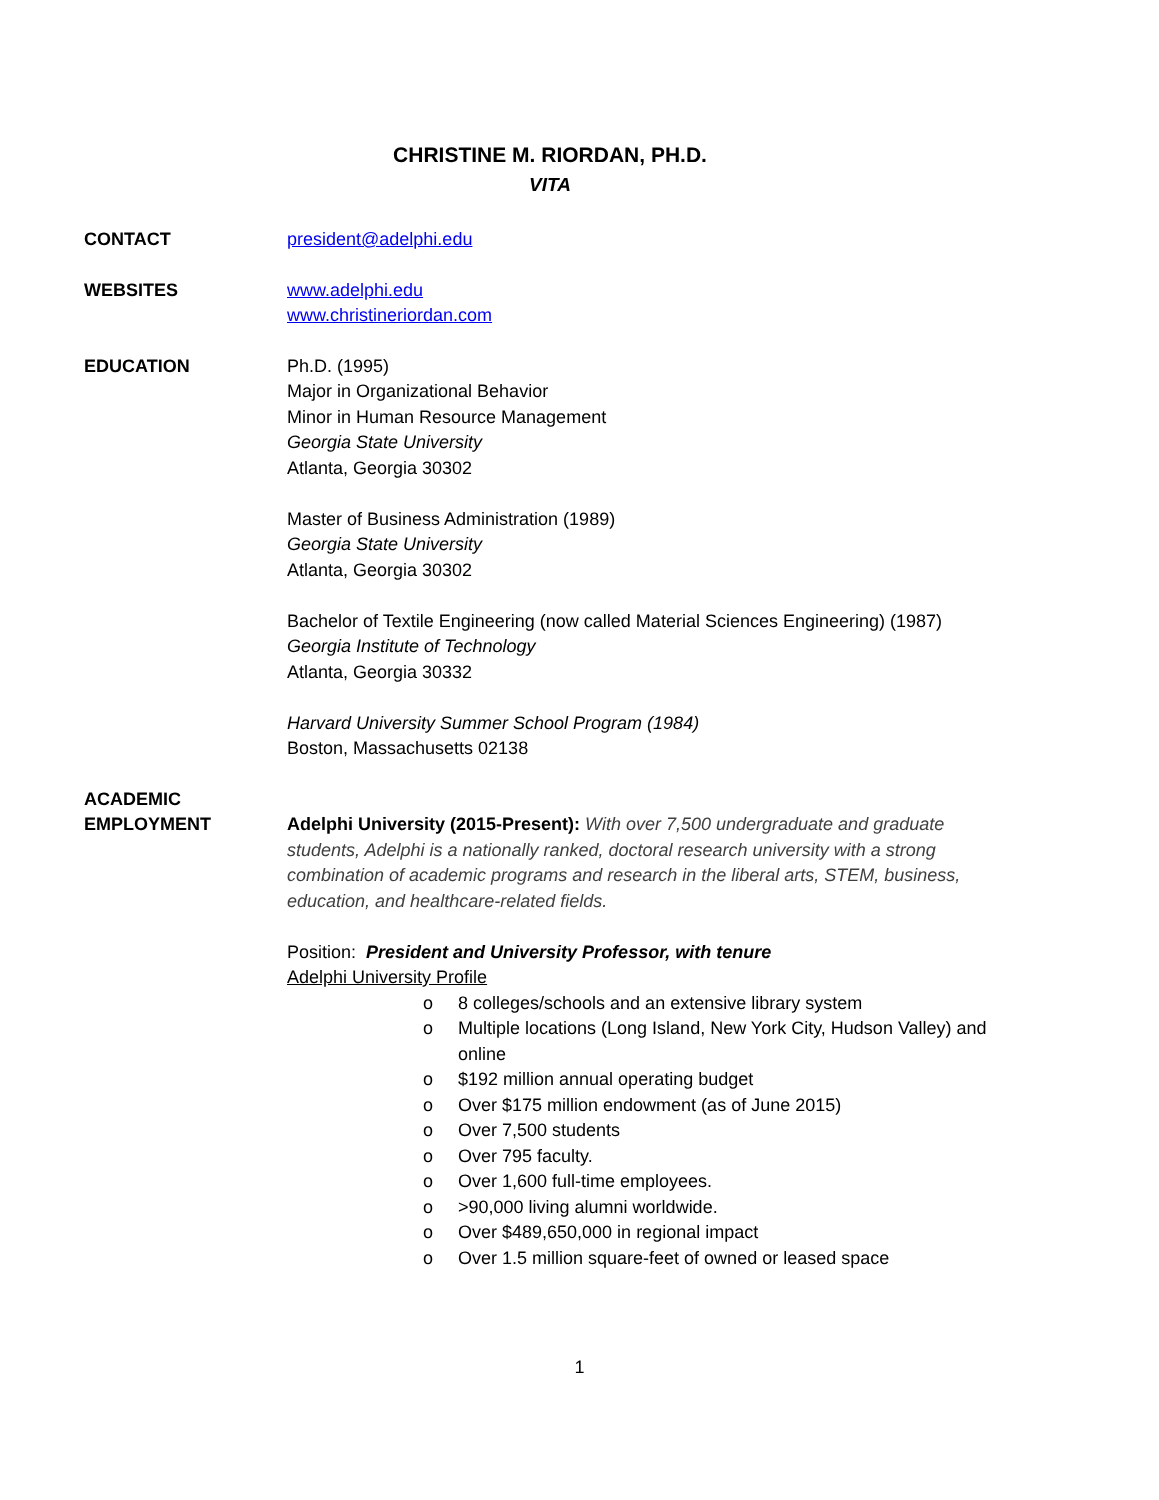CHRISTINE M. RIORDAN, PH.D.
VITA
CONTACT president@adelphi.edu
WEBSITES www.adelphi.edu
www.christineriordan.com
EDUCATION Ph.D. (1995)
Major in Organizational Behavior
Minor in Human Resource Management
Georgia State University
Atlanta, Georgia 30302
Master of Business Administration (1989)
Georgia State University
Atlanta, Georgia 30302
Bachelor of Textile Engineering (now called Material Sciences Engineering) (1987)
Georgia Institute of Technology
Atlanta, Georgia 30332
Harvard University Summer School Program (1984)
Boston, Massachusetts 02138
ACADEMIC
EMPLOYMENT
Adelphi University (2015-Present): With over 7,500 undergraduate and graduate students, Adelphi is a nationally ranked, doctoral research university with a strong combination of academic programs and research in the liberal arts, STEM, business, education, and healthcare-related fields.
Position: President and University Professor, with tenure
Adelphi University Profile
o 8 colleges/schools and an extensive library system
o Multiple locations (Long Island, New York City, Hudson Valley) and online
o $192 million annual operating budget
o Over $175 million endowment (as of June 2015)
o Over 7,500 students
o Over 795 faculty.
o Over 1,600 full-time employees.
o >90,000 living alumni worldwide.
o Over $489,650,000 in regional impact
o Over 1.5 million square-feet of owned or leased space
1